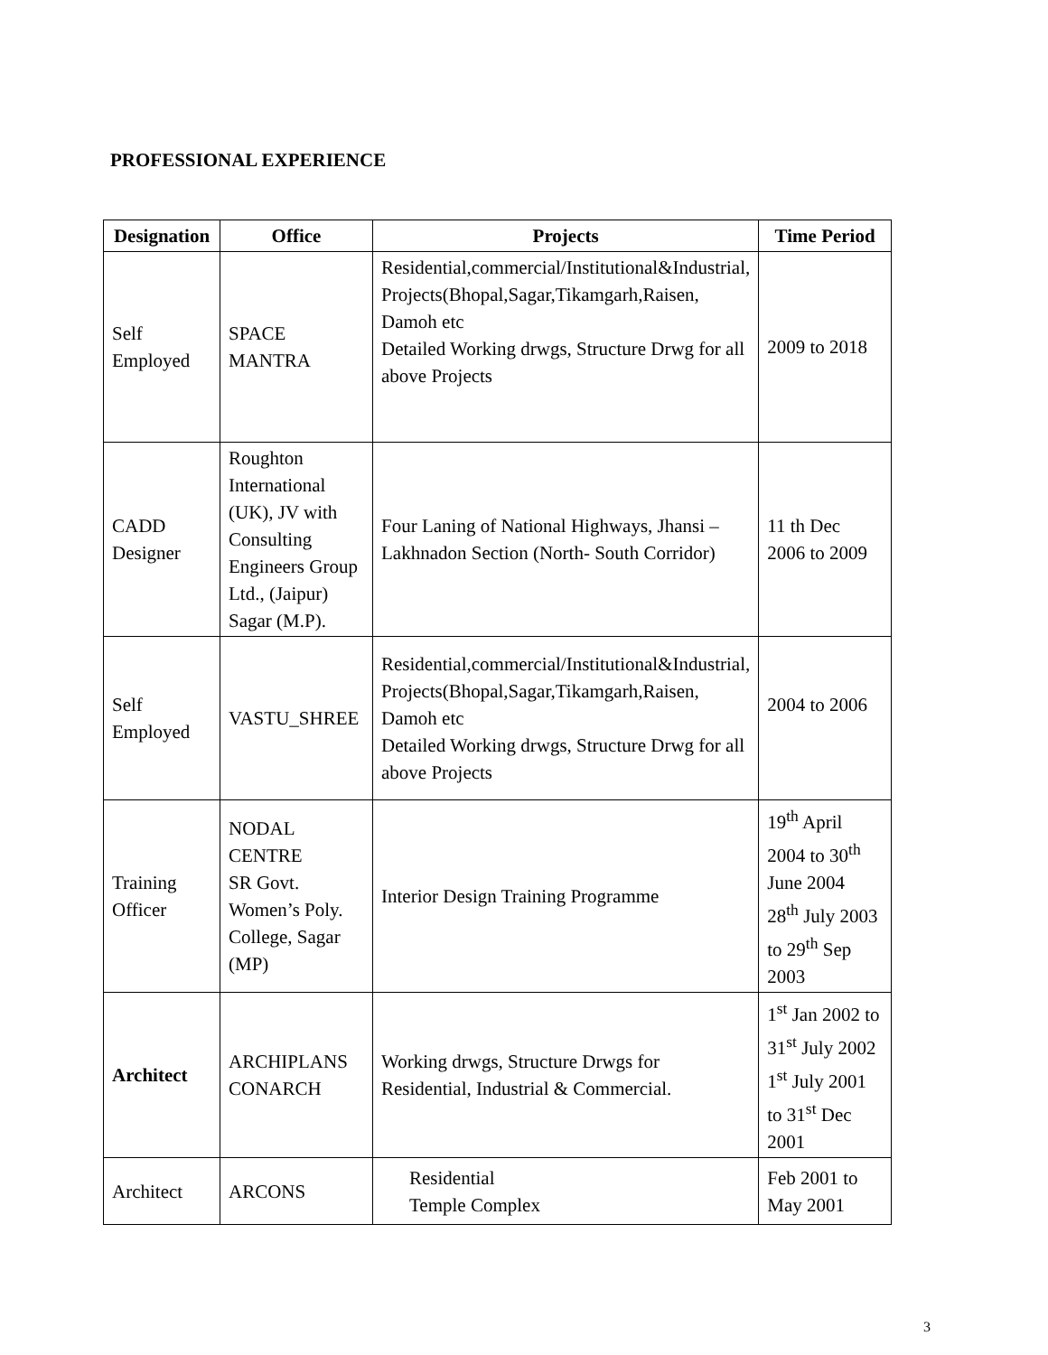PROFESSIONAL EXPERIENCE
| Designation | Office | Projects | Time Period |
| --- | --- | --- | --- |
| Self Employed | SPACE MANTRA | Residential,commercial/Institutional&Industrial, Projects(Bhopal,Sagar,Tikamgarh,Raisen, Damoh etc Detailed Working drwgs, Structure Drwg for all above Projects | 2009 to 2018 |
| CADD Designer | Roughton International (UK), JV with Consulting Engineers Group Ltd., (Jaipur) Sagar (M.P). | Four Laning of National Highways, Jhansi – Lakhnadon Section (North- South Corridor) | 11 th Dec 2006 to 2009 |
| Self Employed | VASTU_SHREE | Residential,commercial/Institutional&Industrial, Projects(Bhopal,Sagar,Tikamgarh,Raisen, Damoh etc Detailed Working drwgs, Structure Drwg for all above Projects | 2004 to 2006 |
| Training Officer | NODAL CENTRE SR Govt. Women’s Poly. College, Sagar (MP) | Interior Design Training Programme | 19<sup>th</sup> April 2004 to 30<sup>th</sup> June 2004 28<sup>th</sup> July 2003 to 29<sup>th</sup> Sep 2003 |
| Architect | ARCHIPLANS CONARCH | Working drwgs, Structure Drwgs for Residential, Industrial & Commercial. | 1<sup>st</sup> Jan 2002 to 31<sup>st</sup> July 2002 1<sup>st</sup> July 2001 to 31<sup>st</sup> Dec 2001 |
| Architect | ARCONS | Residential Temple Complex | Feb 2001 to May 2001 |
3